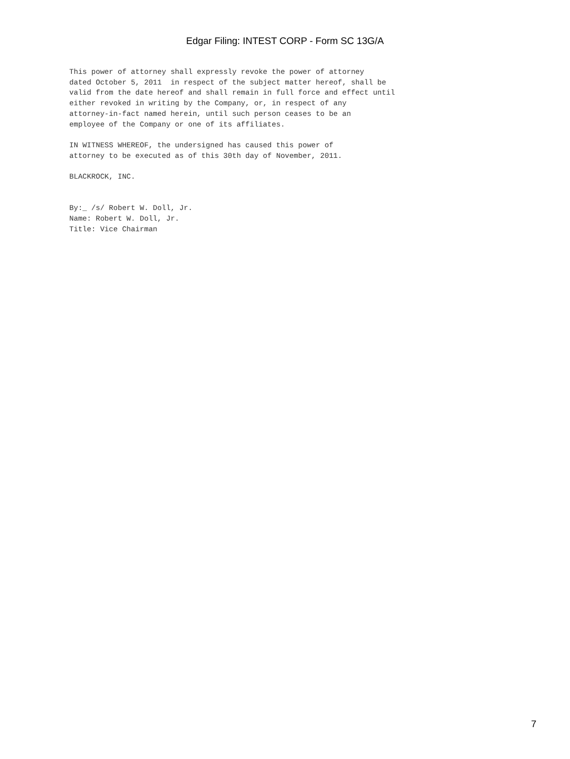Edgar Filing: INTEST CORP - Form SC 13G/A
This power of attorney shall expressly revoke the power of attorney
dated October 5, 2011  in respect of the subject matter hereof, shall be
valid from the date hereof and shall remain in full force and effect until
either revoked in writing by the Company, or, in respect of any
attorney-in-fact named herein, until such person ceases to be an
employee of the Company or one of its affiliates.

IN WITNESS WHEREOF, the undersigned has caused this power of
attorney to be executed as of this 30th day of November, 2011.

BLACKROCK, INC.


By:_ /s/ Robert W. Doll, Jr.
Name: Robert W. Doll, Jr.
Title: Vice Chairman
7